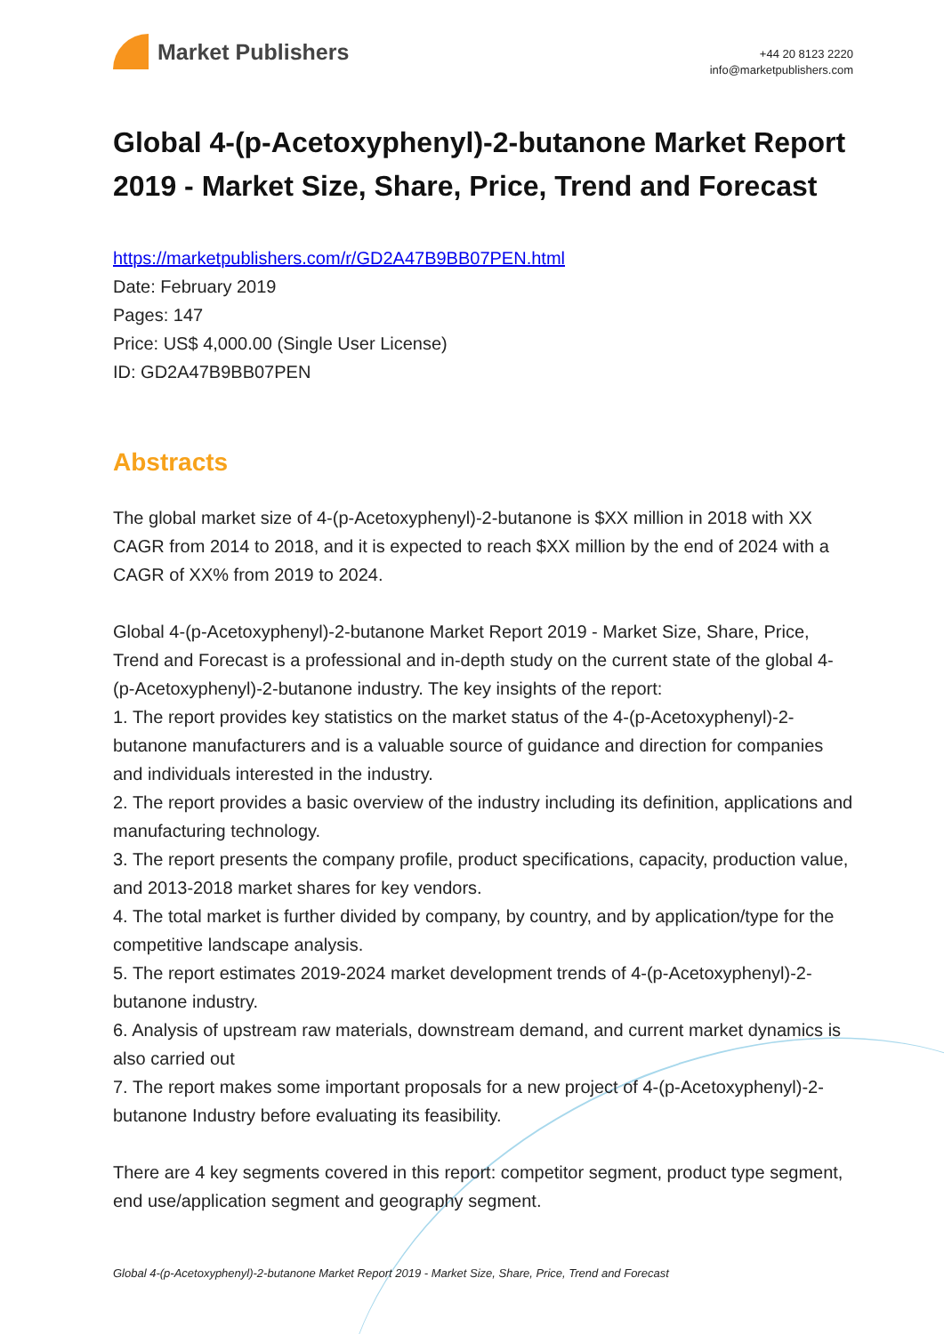Market Publishers
+44 20 8123 2220
info@marketpublishers.com
Global 4-(p-Acetoxyphenyl)-2-butanone Market Report 2019 - Market Size, Share, Price, Trend and Forecast
https://marketpublishers.com/r/GD2A47B9BB07PEN.html
Date: February 2019
Pages: 147
Price: US$ 4,000.00 (Single User License)
ID: GD2A47B9BB07PEN
Abstracts
The global market size of 4-(p-Acetoxyphenyl)-2-butanone is $XX million in 2018 with XX CAGR from 2014 to 2018, and it is expected to reach $XX million by the end of 2024 with a CAGR of XX% from 2019 to 2024.
Global 4-(p-Acetoxyphenyl)-2-butanone Market Report 2019 - Market Size, Share, Price, Trend and Forecast is a professional and in-depth study on the current state of the global 4-(p-Acetoxyphenyl)-2-butanone industry. The key insights of the report:
1. The report provides key statistics on the market status of the 4-(p-Acetoxyphenyl)-2-butanone manufacturers and is a valuable source of guidance and direction for companies and individuals interested in the industry.
2. The report provides a basic overview of the industry including its definition, applications and manufacturing technology.
3. The report presents the company profile, product specifications, capacity, production value, and 2013-2018 market shares for key vendors.
4. The total market is further divided by company, by country, and by application/type for the competitive landscape analysis.
5. The report estimates 2019-2024 market development trends of 4-(p-Acetoxyphenyl)-2-butanone industry.
6. Analysis of upstream raw materials, downstream demand, and current market dynamics is also carried out
7. The report makes some important proposals for a new project of 4-(p-Acetoxyphenyl)-2-butanone Industry before evaluating its feasibility.
There are 4 key segments covered in this report: competitor segment, product type segment, end use/application segment and geography segment.
Global 4-(p-Acetoxyphenyl)-2-butanone Market Report 2019 - Market Size, Share, Price, Trend and Forecast